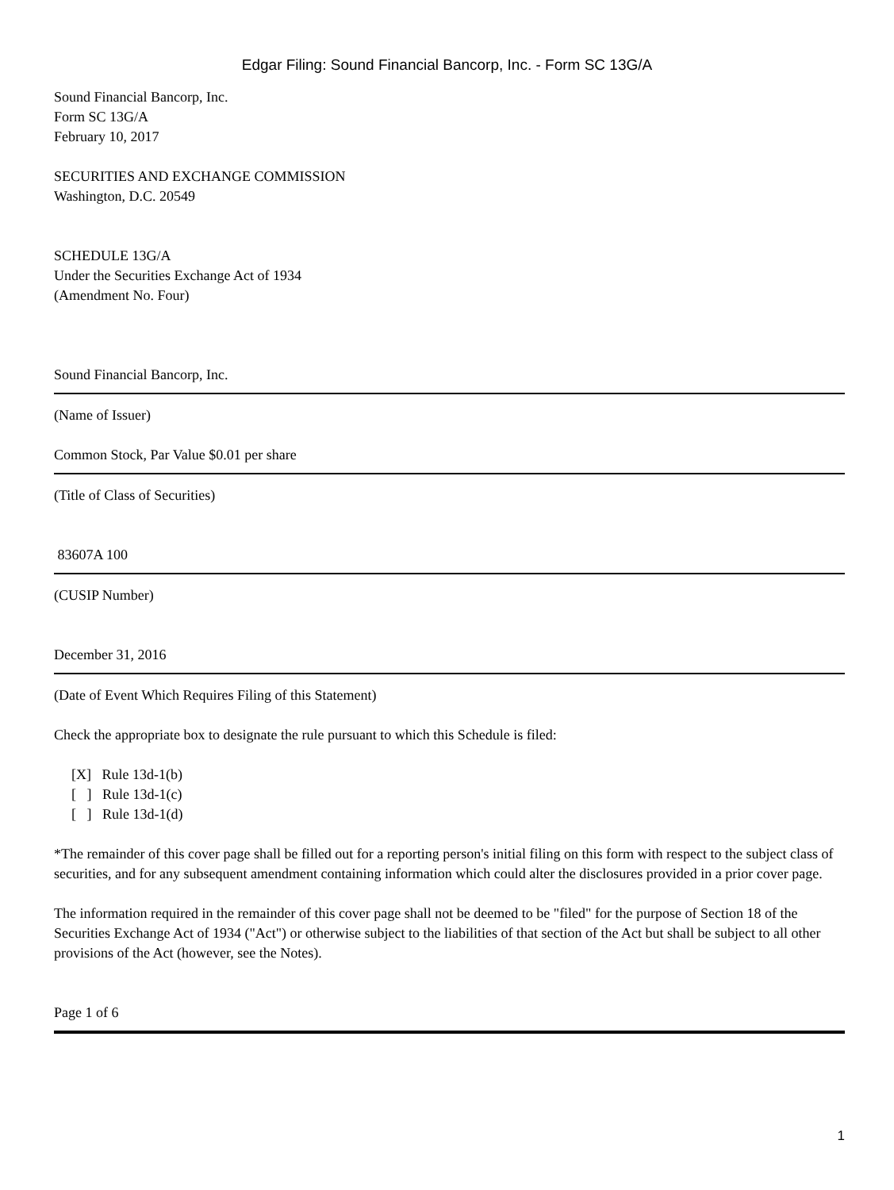Edgar Filing: Sound Financial Bancorp, Inc. - Form SC 13G/A
Sound Financial Bancorp, Inc.
Form SC 13G/A
February 10, 2017
SECURITIES AND EXCHANGE COMMISSION
Washington, D.C. 20549
SCHEDULE 13G/A
Under the Securities Exchange Act of 1934
(Amendment No. Four)
Sound Financial Bancorp, Inc.
(Name of Issuer)
Common Stock, Par Value $0.01 per share
(Title of Class of Securities)
83607A 100
(CUSIP Number)
December 31, 2016
(Date of Event Which Requires Filing of this Statement)
Check the appropriate box to designate the rule pursuant to which this Schedule is filed:
[X] Rule 13d-1(b)
[ ] Rule 13d-1(c)
[ ] Rule 13d-1(d)
*The remainder of this cover page shall be filled out for a reporting person's initial filing on this form with respect to the subject class of securities, and for any subsequent amendment containing information which could alter the disclosures provided in a prior cover page.
The information required in the remainder of this cover page shall not be deemed to be "filed" for the purpose of Section 18 of the Securities Exchange Act of 1934 ("Act") or otherwise subject to the liabilities of that section of the Act but shall be subject to all other provisions of the Act (however, see the Notes).
Page 1 of 6
1